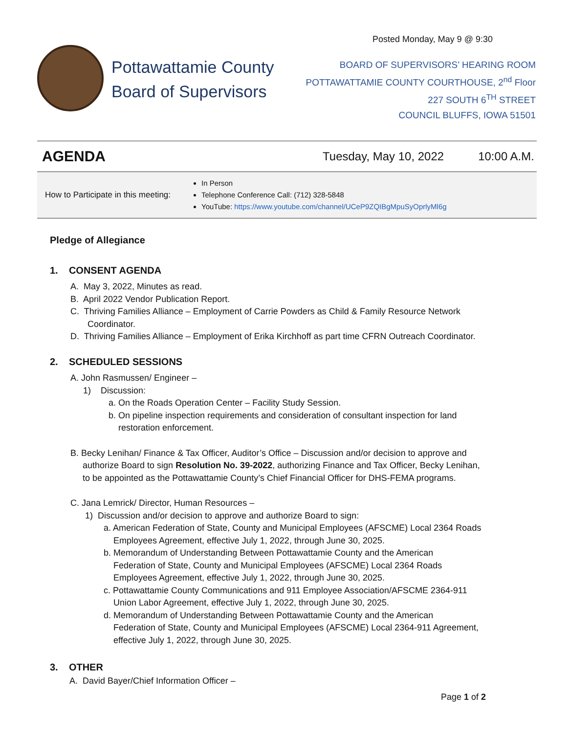Posted Monday, May 9 @ 9:30
Pottawattamie County
Board of Supervisors
BOARD OF SUPERVISORS’ HEARING ROOM
POTTAWATTAMIE COUNTY COURTHOUSE, 2<sup>nd</sup> Floor
227 SOUTH 6<sup>TH</sup> STREET
COUNCIL BLUFFS, IOWA 51501
AGENDA Tuesday, May 10, 2022 10:00 A.M.
How to Participate in this meeting:
In Person
Telephone Conference Call: (712) 328-5848
YouTube: https://www.youtube.com/channel/UCeP9ZQIBgMpuSyOprlyMl6g
Pledge of Allegiance
1. CONSENT AGENDA
A. May 3, 2022, Minutes as read.
B. April 2022 Vendor Publication Report.
C. Thriving Families Alliance – Employment of Carrie Powders as Child & Family Resource Network
Coordinator.
D. Thriving Families Alliance – Employment of Erika Kirchhoff as part time CFRN Outreach Coordinator.
2. SCHEDULED SESSIONS
A. John Rasmussen/ Engineer –
1) Discussion:
a. On the Roads Operation Center – Facility Study Session.
b. On pipeline inspection requirements and consideration of consultant inspection for land
restoration enforcement.
B. Becky Lenihan/ Finance & Tax Officer, Auditor’s Office – Discussion and/or decision to approve and
authorize Board to sign Resolution No. 39-2022, authorizing Finance and Tax Officer, Becky Lenihan,
to be appointed as the Pottawattamie County’s Chief Financial Officer for DHS-FEMA programs.
C. Jana Lemrick/ Director, Human Resources –
1) Discussion and/or decision to approve and authorize Board to sign:
a. American Federation of State, County and Municipal Employees (AFSCME) Local 2364 Roads
Employees Agreement, effective July 1, 2022, through June 30, 2025.
b. Memorandum of Understanding Between Pottawattamie County and the American
Federation of State, County and Municipal Employees (AFSCME) Local 2364 Roads
Employees Agreement, effective July 1, 2022, through June 30, 2025.
c. Pottawattamie County Communications and 911 Employee Association/AFSCME 2364-911
Union Labor Agreement, effective July 1, 2022, through June 30, 2025.
d. Memorandum of Understanding Between Pottawattamie County and the American
Federation of State, County and Municipal Employees (AFSCME) Local 2364-911 Agreement,
effective July 1, 2022, through June 30, 2025.
3. OTHER
A. David Bayer/Chief Information Officer –
Page 1 of 2